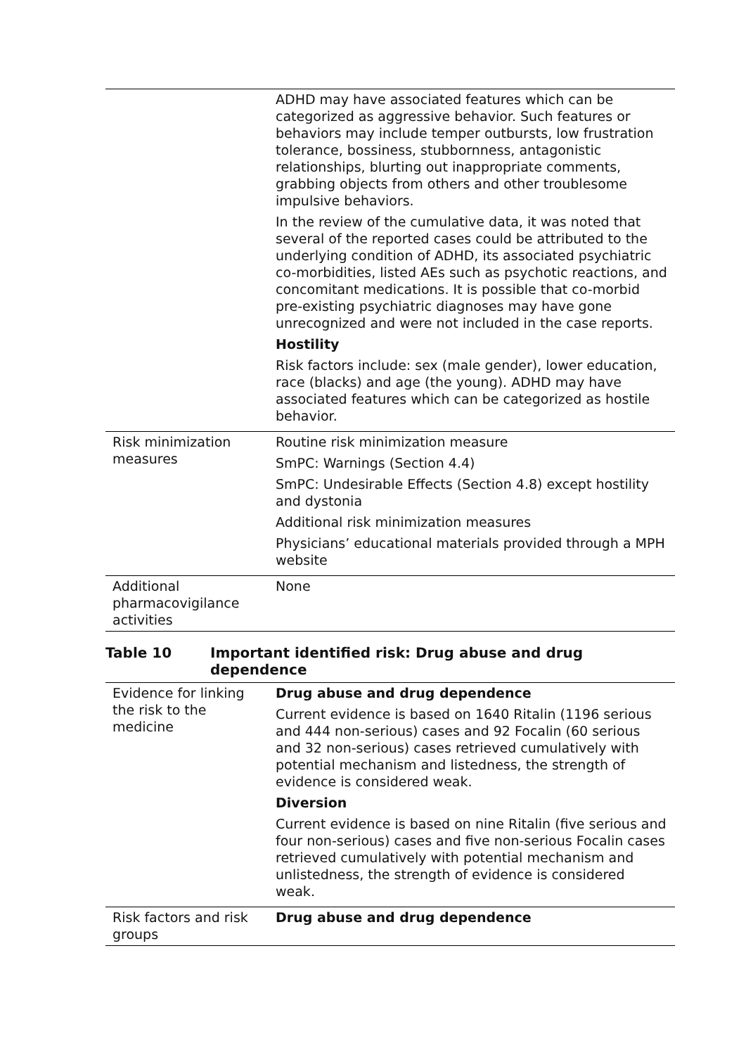| | ADHD may have associated features which can be categorized as aggressive behavior. Such features or behaviors may include temper outbursts, low frustration tolerance, bossiness, stubbornness, antagonistic relationships, blurting out inappropriate comments, grabbing objects from others and other troublesome impulsive behaviors. In the review of the cumulative data, it was noted that several of the reported cases could be attributed to the underlying condition of ADHD, its associated psychiatric co-morbidities, listed AEs such as psychotic reactions, and concomitant medications. It is possible that co-morbid pre-existing psychiatric diagnoses may have gone unrecognized and were not included in the case reports. Hostility Risk factors include: sex (male gender), lower education, race (blacks) and age (the young). ADHD may have associated features which can be categorized as hostile behavior. |
| Risk minimization measures | Routine risk minimization measure SmPC: Warnings (Section 4.4) SmPC: Undesirable Effects (Section 4.8) except hostility and dystonia Additional risk minimization measures Physicians’ educational materials provided through a MPH website |
| Additional pharmacovigilance activities | None |
Table 10 Important identified risk: Drug abuse and drug dependence
| Evidence for linking the risk to the medicine | Drug abuse and drug dependence Current evidence is based on 1640 Ritalin (1196 serious and 444 non-serious) cases and 92 Focalin (60 serious and 32 non-serious) cases retrieved cumulatively with potential mechanism and listedness, the strength of evidence is considered weak. Diversion Current evidence is based on nine Ritalin (five serious and four non-serious) cases and five non-serious Focalin cases retrieved cumulatively with potential mechanism and unlistedness, the strength of evidence is considered weak. |
| Risk factors and risk groups | Drug abuse and drug dependence |